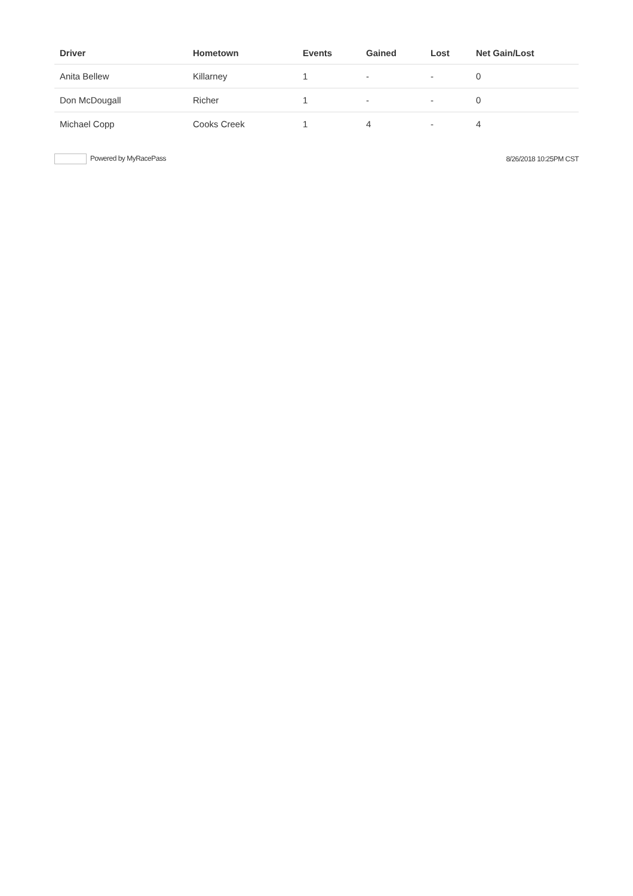| Driver | Hometown | Events | Gained | Lost | Net Gain/Lost |
| --- | --- | --- | --- | --- | --- |
| Anita Bellew | Killarney | 1 | - | - | 0 |
| Don McDougall | Richer | 1 | - | - | 0 |
| Michael Copp | Cooks Creek | 1 | 4 | - | 4 |
Powered by MyRacePass 8/26/2018 10:25PM CST